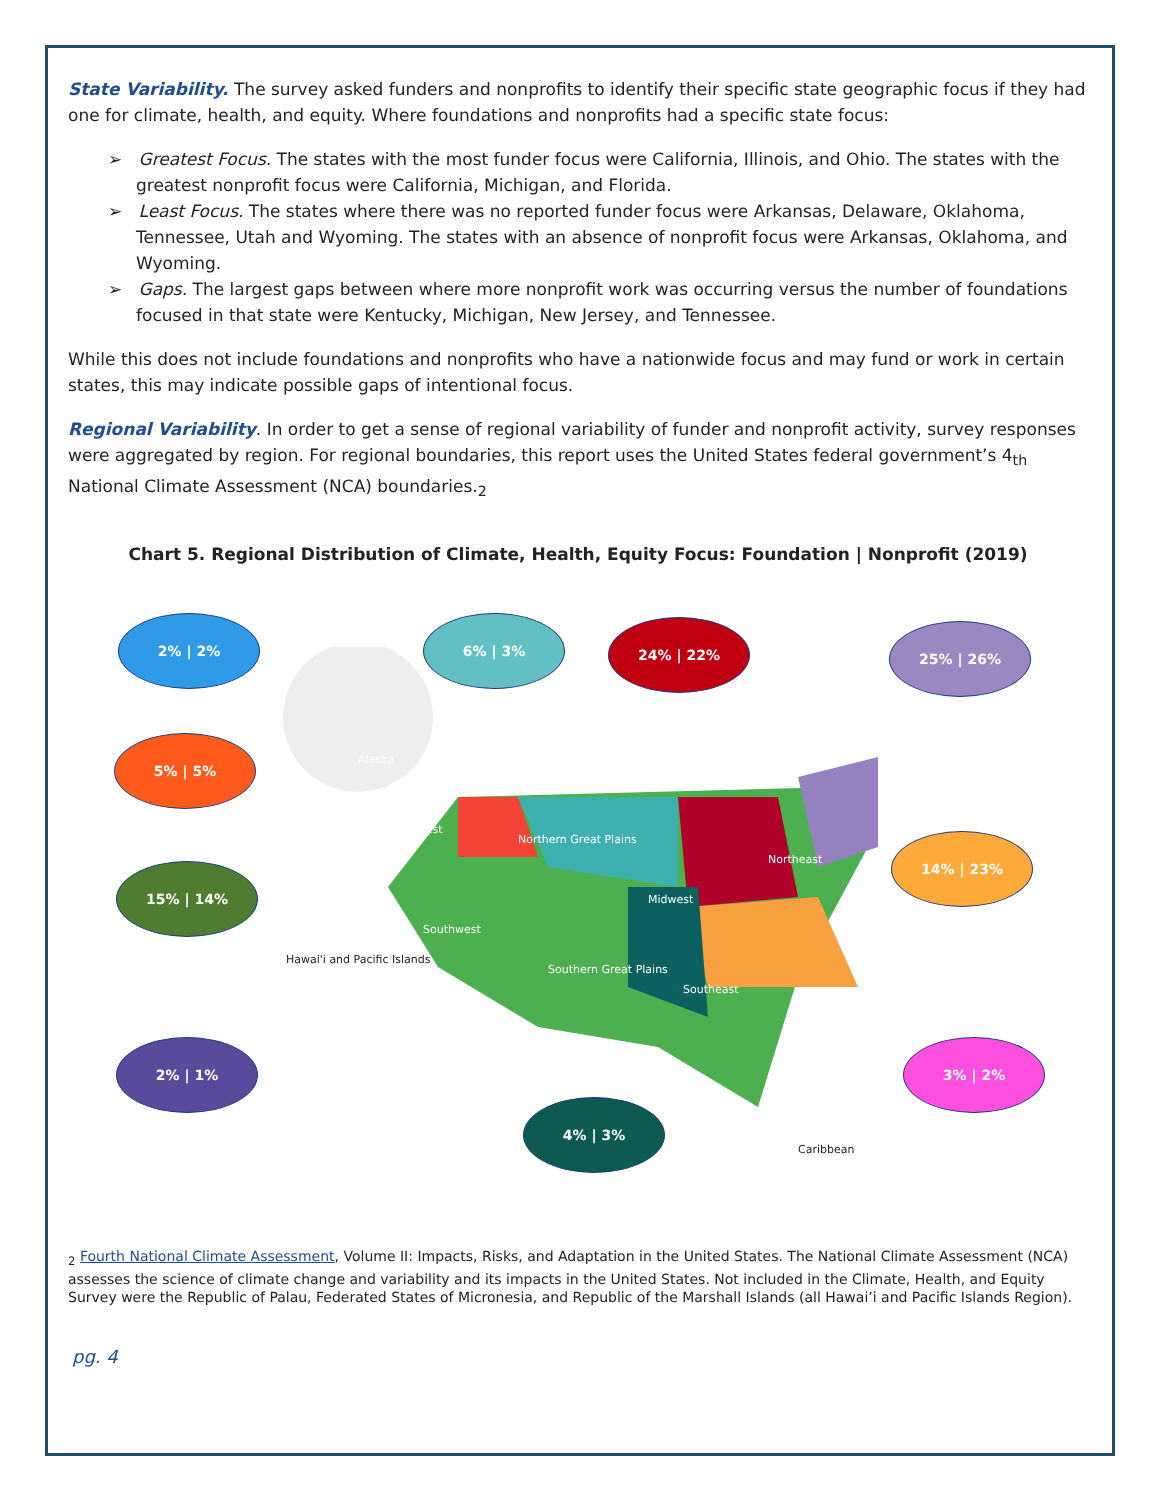State Variability. The survey asked funders and nonprofits to identify their specific state geographic focus if they had one for climate, health, and equity. Where foundations and nonprofits had a specific state focus:
➢ Greatest Focus. The states with the most funder focus were California, Illinois, and Ohio. The states with the greatest nonprofit focus were California, Michigan, and Florida.
➢ Least Focus. The states where there was no reported funder focus were Arkansas, Delaware, Oklahoma, Tennessee, Utah and Wyoming. The states with an absence of nonprofit focus were Arkansas, Oklahoma, and Wyoming.
➢ Gaps. The largest gaps between where more nonprofit work was occurring versus the number of foundations focused in that state were Kentucky, Michigan, New Jersey, and Tennessee.
While this does not include foundations and nonprofits who have a nationwide focus and may fund or work in certain states, this may indicate possible gaps of intentional focus.
Regional Variability. In order to get a sense of regional variability of funder and nonprofit activity, survey responses were aggregated by region. For regional boundaries, this report uses the United States federal government’s 4<sub>th</sub> National Climate Assessment (NCA) boundaries.<sub>2</sub>
Chart 5. Regional Distribution of Climate, Health, Equity Focus: Foundation | Nonprofit (2019)
2% | 2% 6% | 3% 24% | 22% 25% | 26%
5% | 5%
14% | 23%
15% | 14%
2% | 1% 3% | 2%
4% | 3%
Alaska
Northwest
Northern Great Plains
Midwest
Northeast
Southwest
Southern Great Plains
Southeast
Hawai'i and Pacific Islands
Caribbean
<sub>2</sub> Fourth National Climate Assessment, Volume II: Impacts, Risks, and Adaptation in the United States. The National Climate Assessment (NCA) assesses the science of climate change and variability and its impacts in the United States. Not included in the Climate, Health, and Equity Survey were the Republic of Palau, Federated States of Micronesia, and Republic of the Marshall Islands (all Hawai’i and Pacific Islands Region).
pg. 4